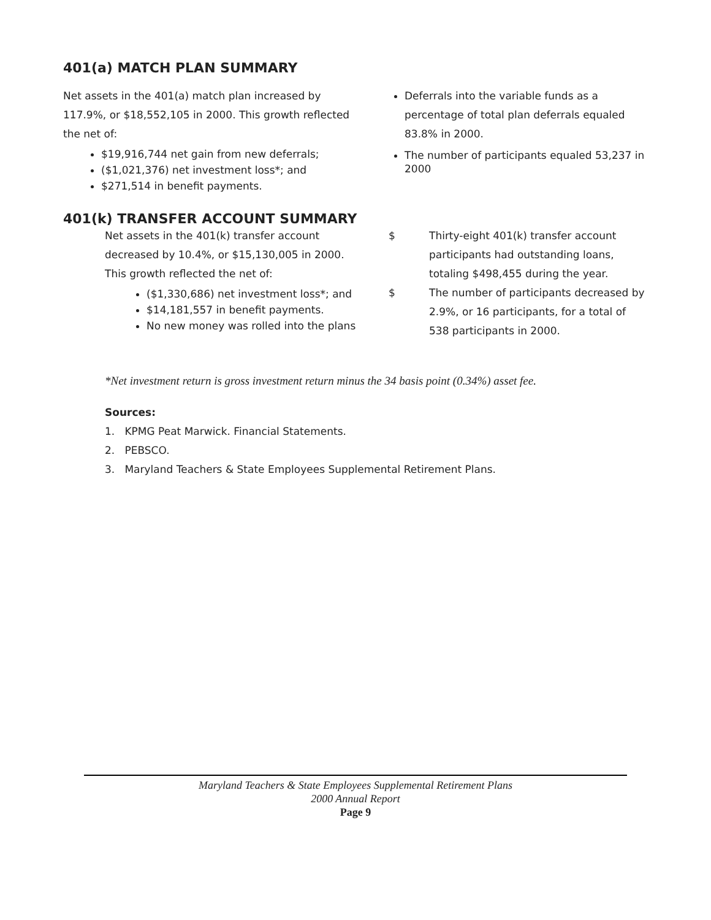401(a) MATCH PLAN SUMMARY
Net assets in the 401(a) match plan increased by 117.9%, or $18,552,105 in 2000. This growth reflected the net of:
$19,916,744 net gain from new deferrals;
($1,021,376) net investment loss*; and
$271,514 in benefit payments.
Deferrals into the variable funds as a percentage of total plan deferrals equaled 83.8% in 2000.
The number of participants equaled 53,237 in 2000
401(k) TRANSFER ACCOUNT SUMMARY
Net assets in the 401(k) transfer account decreased by 10.4%, or $15,130,005 in 2000. This growth reflected the net of:
($1,330,686) net investment loss*; and
$14,181,557 in benefit payments.
No new money was rolled into the plans
$ Thirty-eight 401(k) transfer account participants had outstanding loans, totaling $498,455 during the year.
$ The number of participants decreased by 2.9%, or 16 participants, for a total of 538 participants in 2000.
*Net investment return is gross investment return minus the 34 basis point (0.34%) asset fee.
Sources:
1. KPMG Peat Marwick. Financial Statements.
2. PEBSCO.
3. Maryland Teachers & State Employees Supplemental Retirement Plans.
Maryland Teachers & State Employees Supplemental Retirement Plans
2000 Annual Report
Page 9